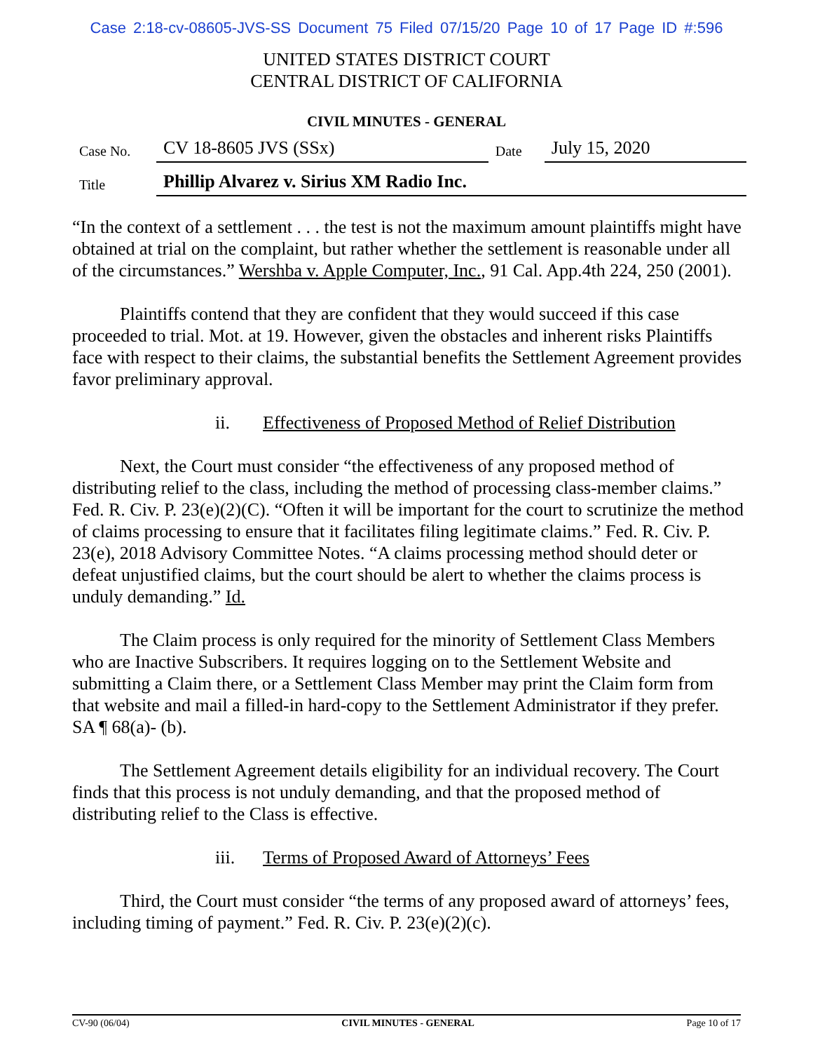Case 2:18-cv-08605-JVS-SS Document 75 Filed 07/15/20 Page 10 of 17 Page ID #:596
UNITED STATES DISTRICT COURT
CENTRAL DISTRICT OF CALIFORNIA
CIVIL MINUTES - GENERAL
| Case No. | CV 18-8605 JVS (SSx) | Date | July 15, 2020 |
| Title | Phillip Alvarez v. Sirius XM Radio Inc. | | |
“In the context of a settlement . . . the test is not the maximum amount plaintiffs might have obtained at trial on the complaint, but rather whether the settlement is reasonable under all of the circumstances.” Wershba v. Apple Computer, Inc., 91 Cal. App.4th 224, 250 (2001).
Plaintiffs contend that they are confident that they would succeed if this case proceeded to trial. Mot. at 19. However, given the obstacles and inherent risks Plaintiffs face with respect to their claims, the substantial benefits the Settlement Agreement provides favor preliminary approval.
ii. Effectiveness of Proposed Method of Relief Distribution
Next, the Court must consider “the effectiveness of any proposed method of distributing relief to the class, including the method of processing class-member claims.” Fed. R. Civ. P. 23(e)(2)(C). “Often it will be important for the court to scrutinize the method of claims processing to ensure that it facilitates filing legitimate claims.” Fed. R. Civ. P. 23(e), 2018 Advisory Committee Notes. “A claims processing method should deter or defeat unjustified claims, but the court should be alert to whether the claims process is unduly demanding.” Id.
The Claim process is only required for the minority of Settlement Class Members who are Inactive Subscribers. It requires logging on to the Settlement Website and submitting a Claim there, or a Settlement Class Member may print the Claim form from that website and mail a filled-in hard-copy to the Settlement Administrator if they prefer. SA ¶ 68(a)- (b).
The Settlement Agreement details eligibility for an individual recovery. The Court finds that this process is not unduly demanding, and that the proposed method of distributing relief to the Class is effective.
iii. Terms of Proposed Award of Attorneys’ Fees
Third, the Court must consider “the terms of any proposed award of attorneys’ fees, including timing of payment.” Fed. R. Civ. P. 23(e)(2)(c).
CV-90 (06/04) CIVIL MINUTES - GENERAL Page 10 of 17